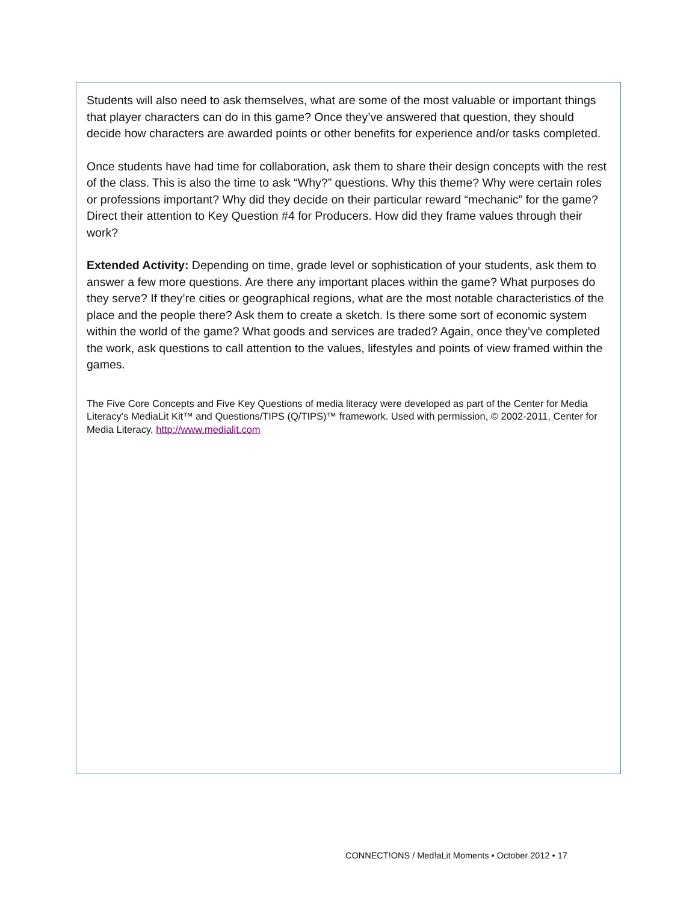Students will also need to ask themselves, what are some of the most valuable or important things that player characters can do in this game? Once they’ve answered that question, they should decide how characters are awarded points or other benefits for experience and/or tasks completed.
Once students have had time for collaboration, ask them to share their design concepts with the rest of the class. This is also the time to ask “Why?” questions. Why this theme? Why were certain roles or professions important? Why did they decide on their particular reward “mechanic” for the game? Direct their attention to Key Question #4 for Producers. How did they frame values through their work?
Extended Activity: Depending on time, grade level or sophistication of your students, ask them to answer a few more questions. Are there any important places within the game? What purposes do they serve? If they’re cities or geographical regions, what are the most notable characteristics of the place and the people there? Ask them to create a sketch. Is there some sort of economic system within the world of the game? What goods and services are traded? Again, once they’ve completed the work, ask questions to call attention to the values, lifestyles and points of view framed within the games.
The Five Core Concepts and Five Key Questions of media literacy were developed as part of the Center for Media Literacy’s MediaLit Kit™ and Questions/TIPS (Q/TIPS)™ framework. Used with permission, © 2002-2011, Center for Media Literacy, http://www.medialit.com
CONNECT!ONS / Med!aLit Moments • October 2012 • 17